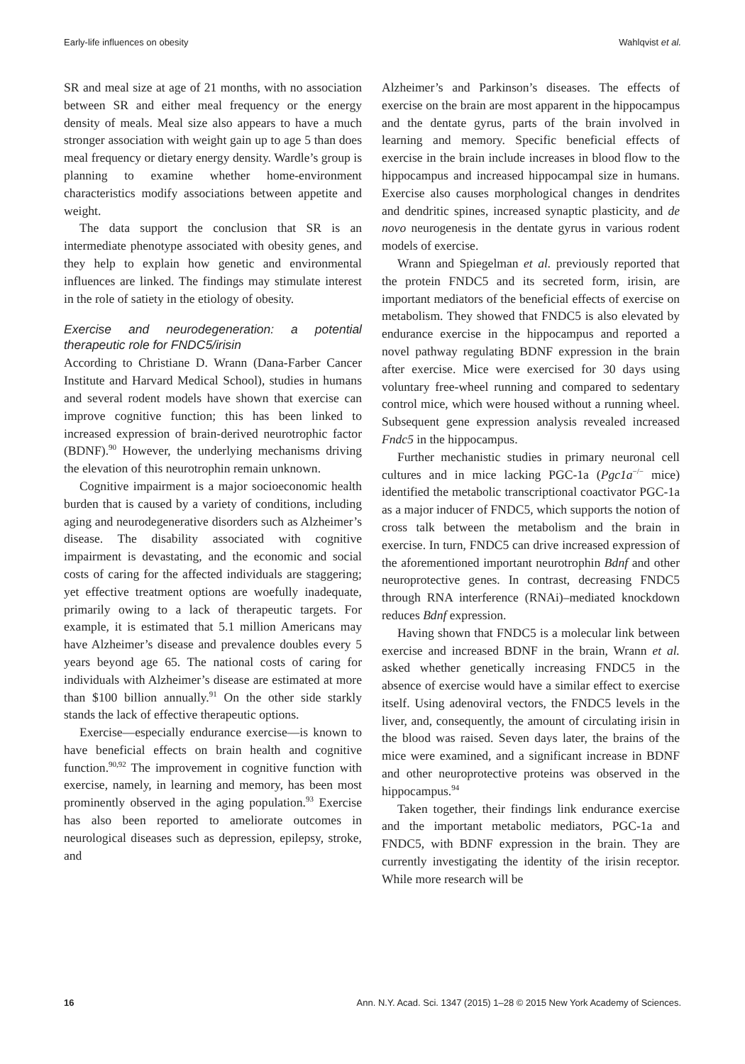Early-life influences on obesity Wahlqvist et al.
SR and meal size at age of 21 months, with no association between SR and either meal frequency or the energy density of meals. Meal size also appears to have a much stronger association with weight gain up to age 5 than does meal frequency or dietary energy density. Wardle’s group is planning to examine whether home-environment characteristics modify associations between appetite and weight.
The data support the conclusion that SR is an intermediate phenotype associated with obesity genes, and they help to explain how genetic and environmental influences are linked. The findings may stimulate interest in the role of satiety in the etiology of obesity.
Exercise and neurodegeneration: a potential therapeutic role for FNDC5/irisin
According to Christiane D. Wrann (Dana-Farber Cancer Institute and Harvard Medical School), studies in humans and several rodent models have shown that exercise can improve cognitive function; this has been linked to increased expression of brain-derived neurotrophic factor (BDNF).<sup>90</sup> However, the underlying mechanisms driving the elevation of this neurotrophin remain unknown.
Cognitive impairment is a major socioeconomic health burden that is caused by a variety of conditions, including aging and neurodegenerative disorders such as Alzheimer’s disease. The disability associated with cognitive impairment is devastating, and the economic and social costs of caring for the affected individuals are staggering; yet effective treatment options are woefully inadequate, primarily owing to a lack of therapeutic targets. For example, it is estimated that 5.1 million Americans may have Alzheimer’s disease and prevalence doubles every 5 years beyond age 65. The national costs of caring for individuals with Alzheimer’s disease are estimated at more than $100 billion annually.<sup>91</sup> On the other side starkly stands the lack of effective therapeutic options.
Exercise—especially endurance exercise—is known to have beneficial effects on brain health and cognitive function.<sup>90,92</sup> The improvement in cognitive function with exercise, namely, in learning and memory, has been most prominently observed in the aging population.<sup>93</sup> Exercise has also been reported to ameliorate outcomes in neurological diseases such as depression, epilepsy, stroke, and
Alzheimer’s and Parkinson’s diseases. The effects of exercise on the brain are most apparent in the hippocampus and the dentate gyrus, parts of the brain involved in learning and memory. Specific beneficial effects of exercise in the brain include increases in blood flow to the hippocampus and increased hippocampal size in humans. Exercise also causes morphological changes in dendrites and dendritic spines, increased synaptic plasticity, and de novo neurogenesis in the dentate gyrus in various rodent models of exercise.
Wrann and Spiegelman et al. previously reported that the protein FNDC5 and its secreted form, irisin, are important mediators of the beneficial effects of exercise on metabolism. They showed that FNDC5 is also elevated by endurance exercise in the hippocampus and reported a novel pathway regulating BDNF expression in the brain after exercise. Mice were exercised for 30 days using voluntary free-wheel running and compared to sedentary control mice, which were housed without a running wheel. Subsequent gene expression analysis revealed increased Fndc5 in the hippocampus.
Further mechanistic studies in primary neuronal cell cultures and in mice lacking PGC-1a (Pgc1a<sup>−/−</sup> mice) identified the metabolic transcriptional coactivator PGC-1a as a major inducer of FNDC5, which supports the notion of cross talk between the metabolism and the brain in exercise. In turn, FNDC5 can drive increased expression of the aforementioned important neurotrophin Bdnf and other neuroprotective genes. In contrast, decreasing FNDC5 through RNA interference (RNAi)–mediated knockdown reduces Bdnf expression.
Having shown that FNDC5 is a molecular link between exercise and increased BDNF in the brain, Wrann et al. asked whether genetically increasing FNDC5 in the absence of exercise would have a similar effect to exercise itself. Using adenoviral vectors, the FNDC5 levels in the liver, and, consequently, the amount of circulating irisin in the blood was raised. Seven days later, the brains of the mice were examined, and a significant increase in BDNF and other neuroprotective proteins was observed in the hippocampus.<sup>94</sup>
Taken together, their findings link endurance exercise and the important metabolic mediators, PGC-1a and FNDC5, with BDNF expression in the brain. They are currently investigating the identity of the irisin receptor. While more research will be
16 Ann. N.Y. Acad. Sci. 1347 (2015) 1–28 © 2015 New York Academy of Sciences.